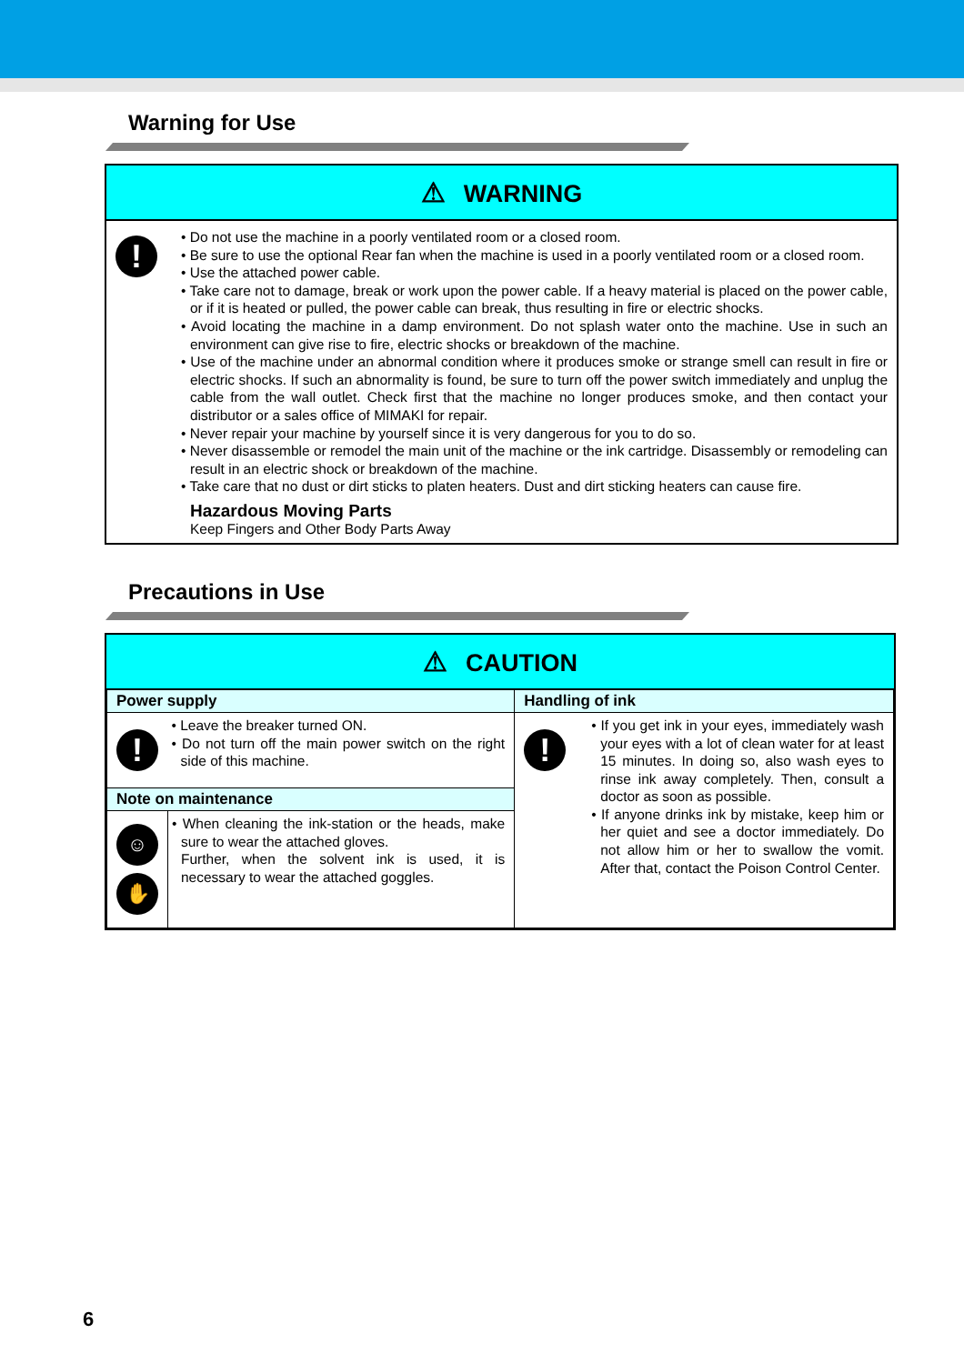Warning for Use
⚠ WARNING
!
• Do not use the machine in a poorly ventilated room or a closed room.
• Be sure to use the optional Rear fan when the machine is used in a poorly ventilated room or a closed room.
• Use the attached power cable.
• Take care not to damage, break or work upon the power cable. If a heavy material is placed on the power cable, or if it is heated or pulled, the power cable can break, thus resulting in fire or electric shocks.
• Avoid locating the machine in a damp environment. Do not splash water onto the machine. Use in such an environment can give rise to fire, electric shocks or breakdown of the machine.
• Use of the machine under an abnormal condition where it produces smoke or strange smell can result in fire or electric shocks. If such an abnormality is found, be sure to turn off the power switch immediately and unplug the cable from the wall outlet. Check first that the machine no longer produces smoke, and then contact your distributor or a sales office of MIMAKI for repair.
• Never repair your machine by yourself since it is very dangerous for you to do so.
• Never disassemble or remodel the main unit of the machine or the ink cartridge. Disassembly or remodeling can result in an electric shock or breakdown of the machine.
• Take care that no dust or dirt sticks to platen heaters. Dust and dirt sticking heaters can cause fire.
Hazardous Moving Parts
Keep Fingers and Other Body Parts Away
Precautions in Use
⚠ CAUTION
| Power supply | | Handling of ink | |
| ! | • Leave the breaker turned ON. • Do not turn off the main power switch on the right side of this machine. | ! | • If you get ink in your eyes, immediately wash your eyes with a lot of clean water for at least 15 minutes. In doing so, also wash eyes to rinse ink away completely. Then, consult a doctor as soon as possible. • If anyone drinks ink by mistake, keep him or her quiet and see a doctor immediately. Do not allow him or her to swallow the vomit. After that, contact the Poison Control Center. |
| Note on maintenance | | | |
| ☺ ✋ | • When cleaning the ink-station or the heads, make sure to wear the attached gloves. Further, when the solvent ink is used, it is necessary to wear the attached goggles. | | |
6